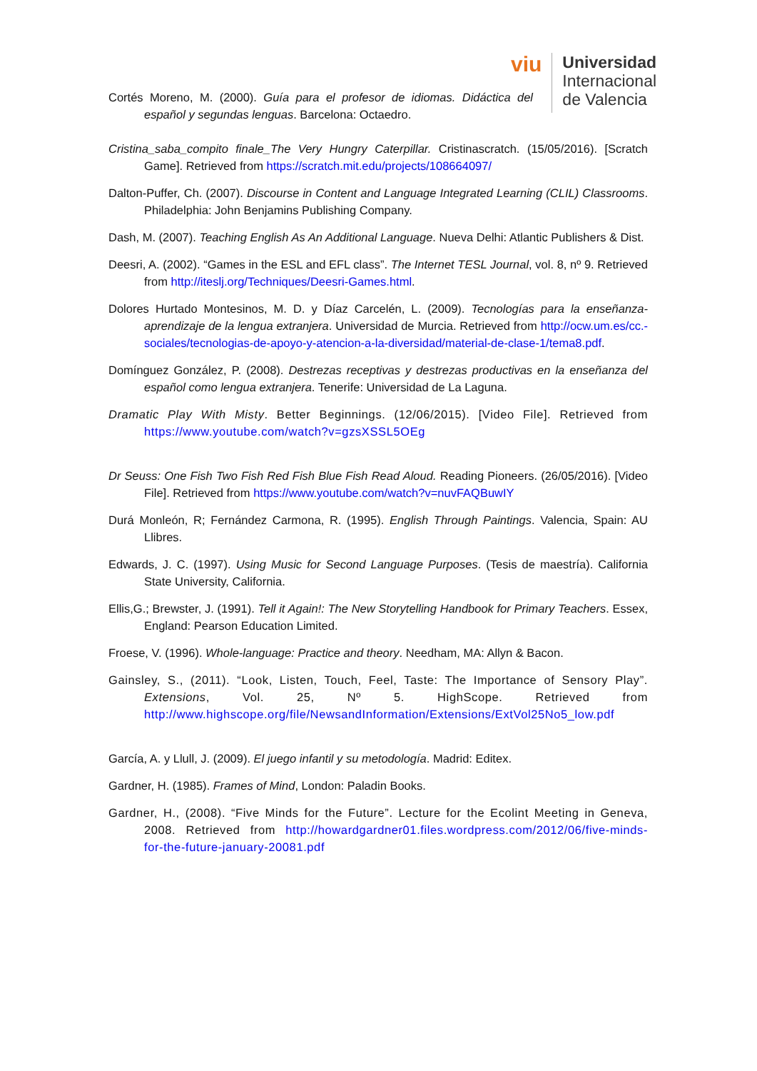viu
Universidad
Internacional
de Valencia
Cortés Moreno, M. (2000). Guía para el profesor de idiomas. Didáctica del español y segundas lenguas. Barcelona: Octaedro.
Cristina_saba_compito finale_The Very Hungry Caterpillar. Cristinascratch. (15/05/2016). [Scratch Game]. Retrieved from https://scratch.mit.edu/projects/108664097/
Dalton-Puffer, Ch. (2007). Discourse in Content and Language Integrated Learning (CLIL) Classrooms. Philadelphia: John Benjamins Publishing Company.
Dash, M. (2007). Teaching English As An Additional Language. Nueva Delhi: Atlantic Publishers & Dist.
Deesri, A. (2002). “Games in the ESL and EFL class”. The Internet TESL Journal, vol. 8, nº 9. Retrieved from http://iteslj.org/Techniques/Deesri-Games.html.
Dolores Hurtado Montesinos, M. D. y Díaz Carcelén, L. (2009). Tecnologías para la enseñanza-aprendizaje de la lengua extranjera. Universidad de Murcia. Retrieved from http://ocw.um.es/cc.-sociales/tecnologias-de-apoyo-y-atencion-a-la-diversidad/material-de-clase-1/tema8.pdf.
Domínguez González, P. (2008). Destrezas receptivas y destrezas productivas en la enseñanza del español como lengua extranjera. Tenerife: Universidad de La Laguna.
Dramatic Play With Misty. Better Beginnings. (12/06/2015). [Video File]. Retrieved from https://www.youtube.com/watch?v=gzsXSSL5OEg
Dr Seuss: One Fish Two Fish Red Fish Blue Fish Read Aloud. Reading Pioneers. (26/05/2016). [Video File]. Retrieved from https://www.youtube.com/watch?v=nuvFAQBuwIY
Durá Monleón, R; Fernández Carmona, R. (1995). English Through Paintings. Valencia, Spain: AU Llibres.
Edwards, J. C. (1997). Using Music for Second Language Purposes. (Tesis de maestría). California State University, California.
Ellis,G.; Brewster, J. (1991). Tell it Again!: The New Storytelling Handbook for Primary Teachers. Essex, England: Pearson Education Limited.
Froese, V. (1996). Whole-language: Practice and theory. Needham, MA: Allyn & Bacon.
Gainsley, S., (2011). “Look, Listen, Touch, Feel, Taste: The Importance of Sensory Play”. Extensions, Vol. 25, Nº 5. HighScope. Retrieved from http://www.highscope.org/file/NewsandInformation/Extensions/ExtVol25No5_low.pdf
García, A. y Llull, J. (2009). El juego infantil y su metodología. Madrid: Editex.
Gardner, H. (1985). Frames of Mind, London: Paladin Books.
Gardner, H., (2008). “Five Minds for the Future”. Lecture for the Ecolint Meeting in Geneva, 2008. Retrieved from http://howardgardner01.files.wordpress.com/2012/06/five-minds-for-the-future-january-20081.pdf